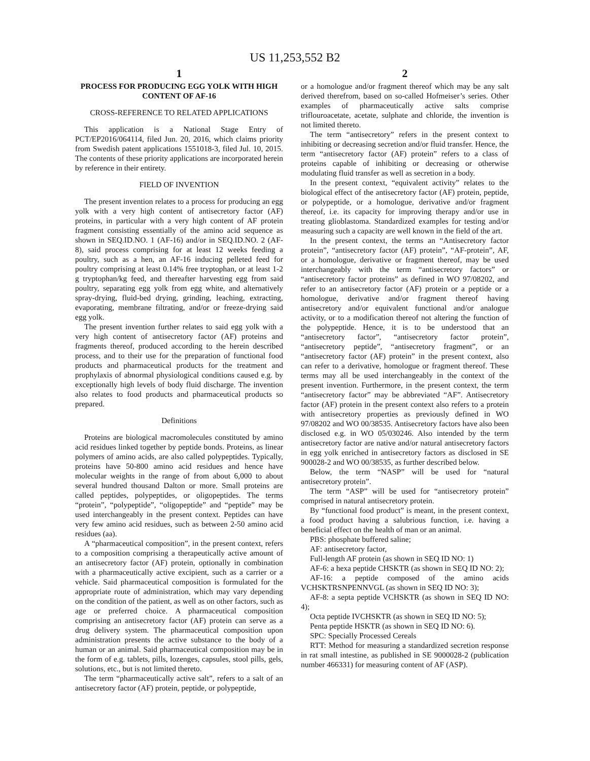US 11,253,552 B2
1
PROCESS FOR PRODUCING EGG YOLK WITH HIGH CONTENT OF AF-16
CROSS-REFERENCE TO RELATED APPLICATIONS
This application is a National Stage Entry of PCT/EP2016/064114, filed Jun. 20, 2016, which claims priority from Swedish patent applications 1551018-3, filed Jul. 10, 2015. The contents of these priority applications are incorporated herein by reference in their entirety.
FIELD OF INVENTION
The present invention relates to a process for producing an egg yolk with a very high content of antisecretory factor (AF) proteins, in particular with a very high content of AF protein fragment consisting essentially of the amino acid sequence as shown in SEQ.ID.NO. 1 (AF-16) and/or in SEQ.ID.NO. 2 (AF-8), said process comprising for at least 12 weeks feeding a poultry, such as a hen, an AF-16 inducing pelleted feed for poultry comprising at least 0.14% free tryptophan, or at least 1-2 g tryptophan/kg feed, and thereafter harvesting egg from said poultry, separating egg yolk from egg white, and alternatively spray-drying, fluid-bed drying, grinding, leaching, extracting, evaporating, membrane filtrating, and/or or freeze-drying said egg yolk.
The present invention further relates to said egg yolk with a very high content of antisecretory factor (AF) proteins and fragments thereof, produced according to the herein described process, and to their use for the preparation of functional food products and pharmaceutical products for the treatment and prophylaxis of abnormal physiological conditions caused e.g. by exceptionally high levels of body fluid discharge. The invention also relates to food products and pharmaceutical products so prepared.
Definitions
Proteins are biological macromolecules constituted by amino acid residues linked together by peptide bonds. Proteins, as linear polymers of amino acids, are also called polypeptides. Typically, proteins have 50-800 amino acid residues and hence have molecular weights in the range of from about 6,000 to about several hundred thousand Dalton or more. Small proteins are called peptides, polypeptides, or oligopeptides. The terms “protein”, “polypeptide”, “oligopeptide” and “peptide” may be used interchangeably in the present context. Peptides can have very few amino acid residues, such as between 2-50 amino acid residues (aa).
A “pharmaceutical composition”, in the present context, refers to a composition comprising a therapeutically active amount of an antisecretory factor (AF) protein, optionally in combination with a pharmaceutically active excipient, such as a carrier or a vehicle. Said pharmaceutical composition is formulated for the appropriate route of administration, which may vary depending on the condition of the patient, as well as on other factors, such as age or preferred choice. A pharmaceutical composition comprising an antisecretory factor (AF) protein can serve as a drug delivery system. The pharmaceutical composition upon administration presents the active substance to the body of a human or an animal. Said pharmaceutical composition may be in the form of e.g. tablets, pills, lozenges, capsules, stool pills, gels, solutions, etc., but is not limited thereto.
The term “pharmaceutically active salt”, refers to a salt of an antisecretory factor (AF) protein, peptide, or polypeptide,
2
or a homologue and/or fragment thereof which may be any salt derived therefrom, based on so-called Hofmeiser’s series. Other examples of pharmaceutically active salts comprise triflouroacetate, acetate, sulphate and chloride, the invention is not limited thereto.
The term “antisecretory” refers in the present context to inhibiting or decreasing secretion and/or fluid transfer. Hence, the term “antisecretory factor (AF) protein” refers to a class of proteins capable of inhibiting or decreasing or otherwise modulating fluid transfer as well as secretion in a body.
In the present context, “equivalent activity” relates to the biological effect of the antisecretory factor (AF) protein, peptide, or polypeptide, or a homologue, derivative and/or fragment thereof, i.e. its capacity for improving therapy and/or use in treating glioblastoma. Standardized examples for testing and/or measuring such a capacity are well known in the field of the art.
In the present context, the terms an “Antisecretory factor protein”, “antisecretory factor (AF) protein”, “AF-protein”, AF, or a homologue, derivative or fragment thereof, may be used interchangeably with the term “antisecretory factors” or “antisecretory factor proteins” as defined in WO 97/08202, and refer to an antisecretory factor (AF) protein or a peptide or a homologue, derivative and/or fragment thereof having antisecretory and/or equivalent functional and/or analogue activity, or to a modification thereof not altering the function of the polypeptide. Hence, it is to be understood that an “antisecretory factor”, “antisecretory factor protein”, “antisecretory peptide”, “antisecretory fragment”, or an “antisecretory factor (AF) protein” in the present context, also can refer to a derivative, homologue or fragment thereof. These terms may all be used interchangeably in the context of the present invention. Furthermore, in the present context, the term “antisecretory factor” may be abbreviated “AF”. Antisecretory factor (AF) protein in the present context also refers to a protein with antisecretory properties as previously defined in WO 97/08202 and WO 00/38535. Antisecretory factors have also been disclosed e.g. in WO 05/030246. Also intended by the term antisecretory factor are native and/or natural antisecretory factors in egg yolk enriched in antisecretory factors as disclosed in SE 900028-2 and WO 00/38535, as further described below.
Below, the term “NASP” will be used for “natural antisecretory protein”.
The term “ASP” will be used for “antisecretory protein” comprised in natural antisecretory protein.
By “functional food product” is meant, in the present context, a food product having a salubrious function, i.e. having a beneficial effect on the health of man or an animal.
PBS: phosphate buffered saline;
AF: antisecretory factor,
Full-length AF protein (as shown in SEQ ID NO: 1)
AF-6: a hexa peptide CHSKTR (as shown in SEQ ID NO: 2);
AF-16: a peptide composed of the amino acids VCHSKTRSNPENNVGL (as shown in SEQ ID NO: 3);
AF-8: a septa peptide VCHSKTR (as shown in SEQ ID NO: 4);
Octa peptide IVCHSKTR (as shown in SEQ ID NO: 5);
Penta peptide HSKTR (as shown in SEQ ID NO: 6).
SPC: Specially Processed Cereals
RTT: Method for measuring a standardized secretion response in rat small intestine, as published in SE 9000028-2 (publication number 466331) for measuring content of AF (ASP).